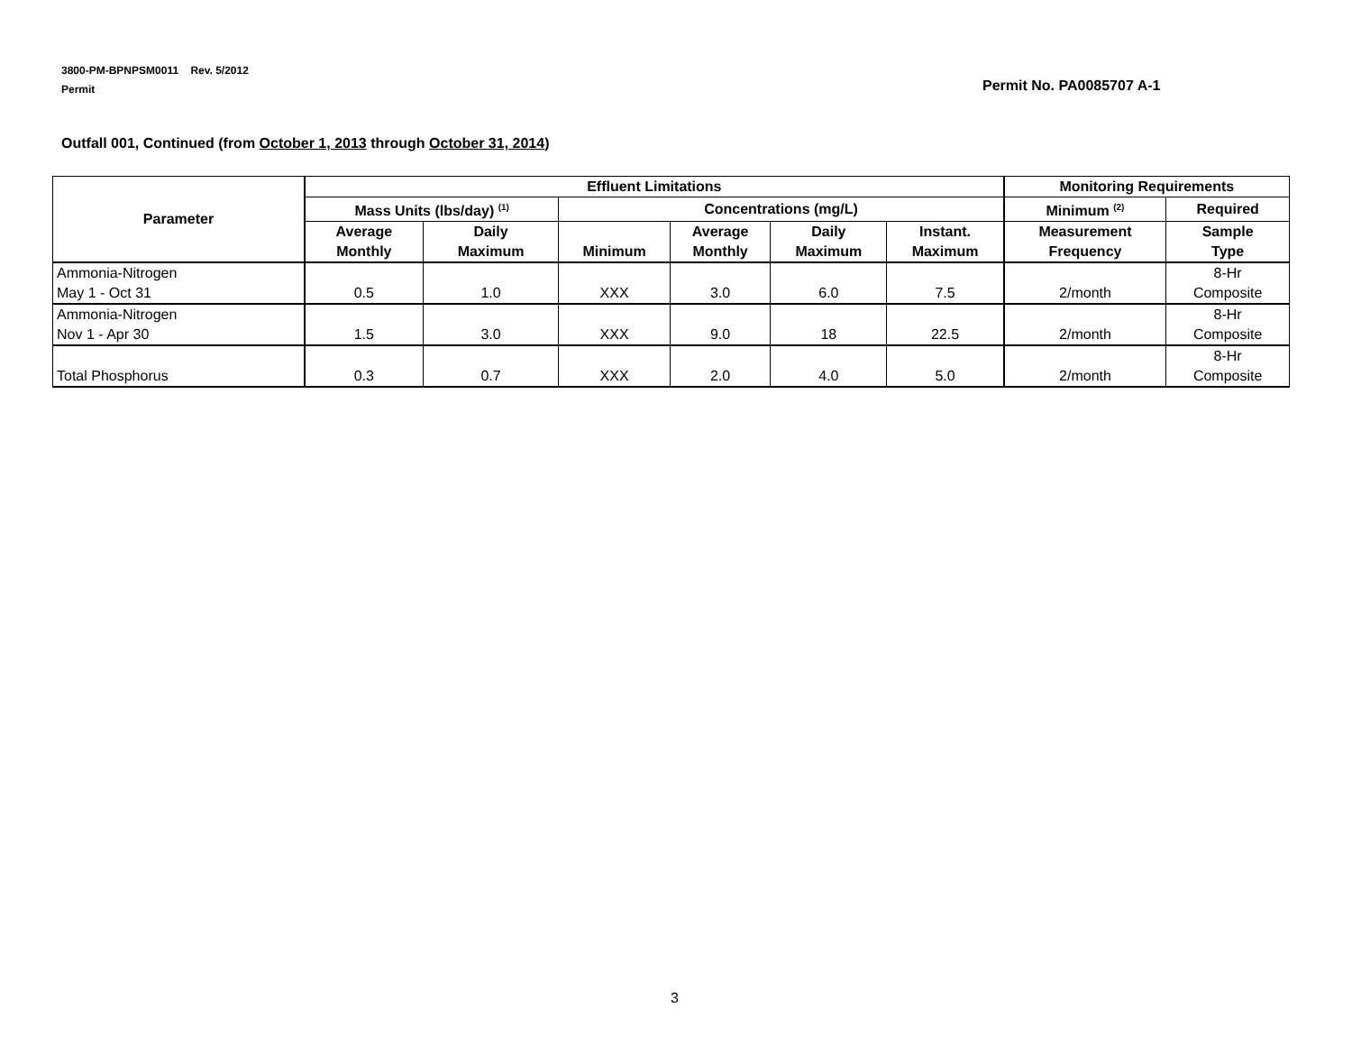3800-PM-BPNPSM0011 Rev. 5/2012
Permit
Permit No. PA0085707 A-1
Outfall 001, Continued (from October 1, 2013 through October 31, 2014)
| Parameter | Effluent Limitations | | | | | | Monitoring Requirements | |
| --- | --- | --- | --- | --- | --- | --- | --- | --- |
| | Mass Units (lbs/day) <sup>(1)</sup> | | Concentrations (mg/L) | | | | Minimum <sup>(2)</sup> | Required |
| | Average Monthly | Daily Maximum | Minimum | Average Monthly | Daily Maximum | Instant. Maximum | Measurement Frequency | Sample Type |
| Ammonia-Nitrogen May 1 - Oct 31 | 0.5 | 1.0 | XXX | 3.0 | 6.0 | 7.5 | 2/month | 8-Hr Composite |
| Ammonia-Nitrogen Nov 1 - Apr 30 | 1.5 | 3.0 | XXX | 9.0 | 18 | 22.5 | 2/month | 8-Hr Composite |
| Total Phosphorus | 0.3 | 0.7 | XXX | 2.0 | 4.0 | 5.0 | 2/month | 8-Hr Composite |
3